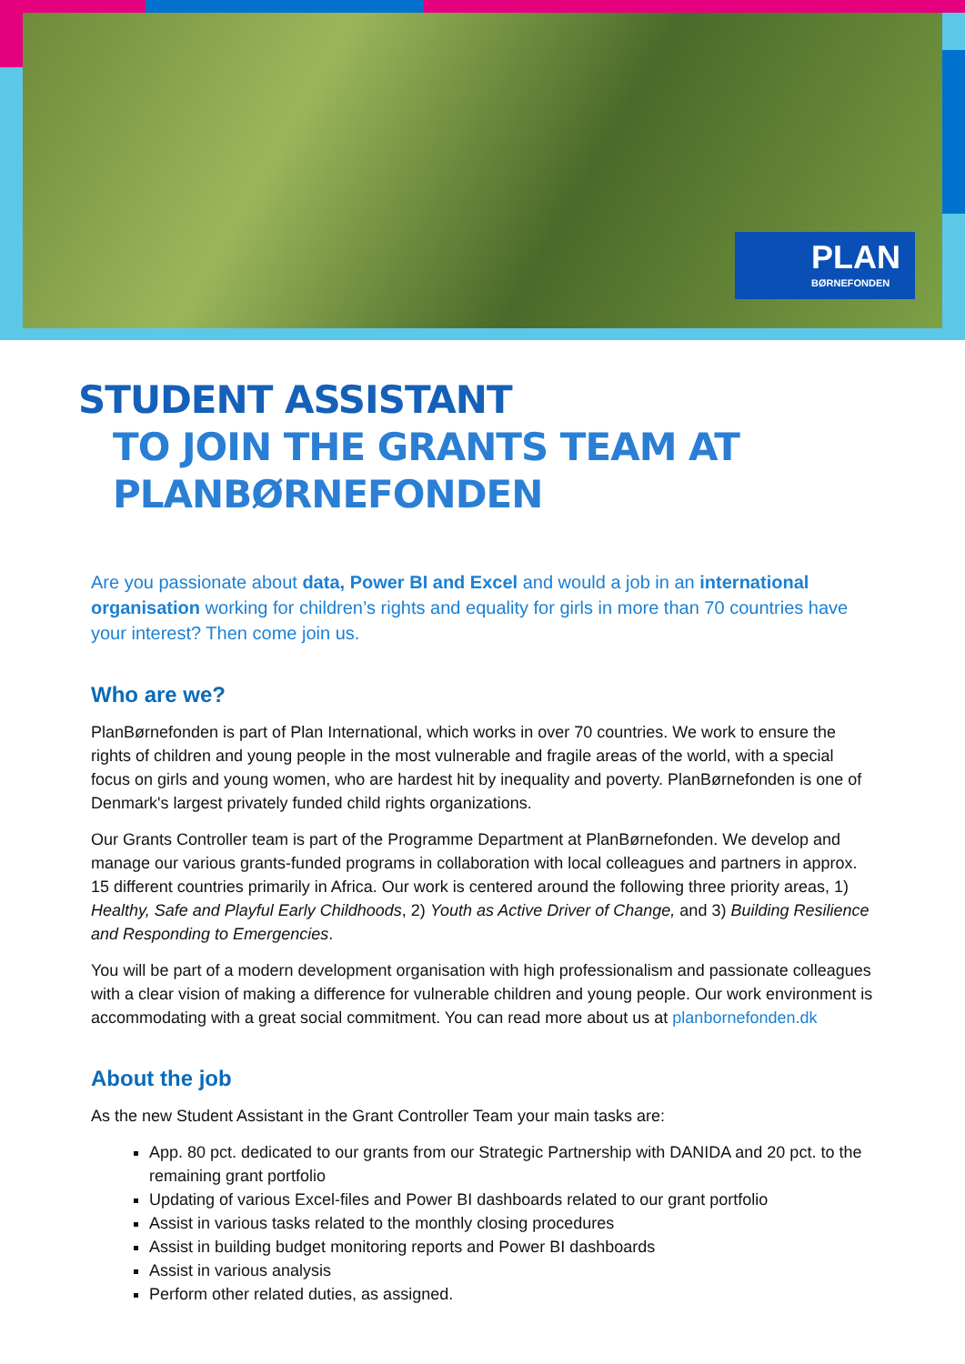PLAN
BØRNEFONDEN
STUDENT ASSISTANT
TO JOIN THE GRANTS TEAM AT PLANBØRNEFONDEN
Are you passionate about data, Power BI and Excel and would a job in an international organisation working for children’s rights and equality for girls in more than 70 countries have your interest? Then come join us.
Who are we?
PlanBørnefonden is part of Plan International, which works in over 70 countries. We work to ensure the rights of children and young people in the most vulnerable and fragile areas of the world, with a special focus on girls and young women, who are hardest hit by inequality and poverty. PlanBørnefonden is one of Denmark's largest privately funded child rights organizations.
Our Grants Controller team is part of the Programme Department at PlanBørnefonden. We develop and manage our various grants-funded programs in collaboration with local colleagues and partners in approx. 15 different countries primarily in Africa. Our work is centered around the following three priority areas, 1) Healthy, Safe and Playful Early Childhoods, 2) Youth as Active Driver of Change, and 3) Building Resilience and Responding to Emergencies.
You will be part of a modern development organisation with high professionalism and passionate colleagues with a clear vision of making a difference for vulnerable children and young people. Our work environment is accommodating with a great social commitment. You can read more about us at planbornefonden.dk
About the job
As the new Student Assistant in the Grant Controller Team your main tasks are:
App. 80 pct. dedicated to our grants from our Strategic Partnership with DANIDA and 20 pct. to the remaining grant portfolio
Updating of various Excel-files and Power BI dashboards related to our grant portfolio
Assist in various tasks related to the monthly closing procedures
Assist in building budget monitoring reports and Power BI dashboards
Assist in various analysis
Perform other related duties, as assigned.